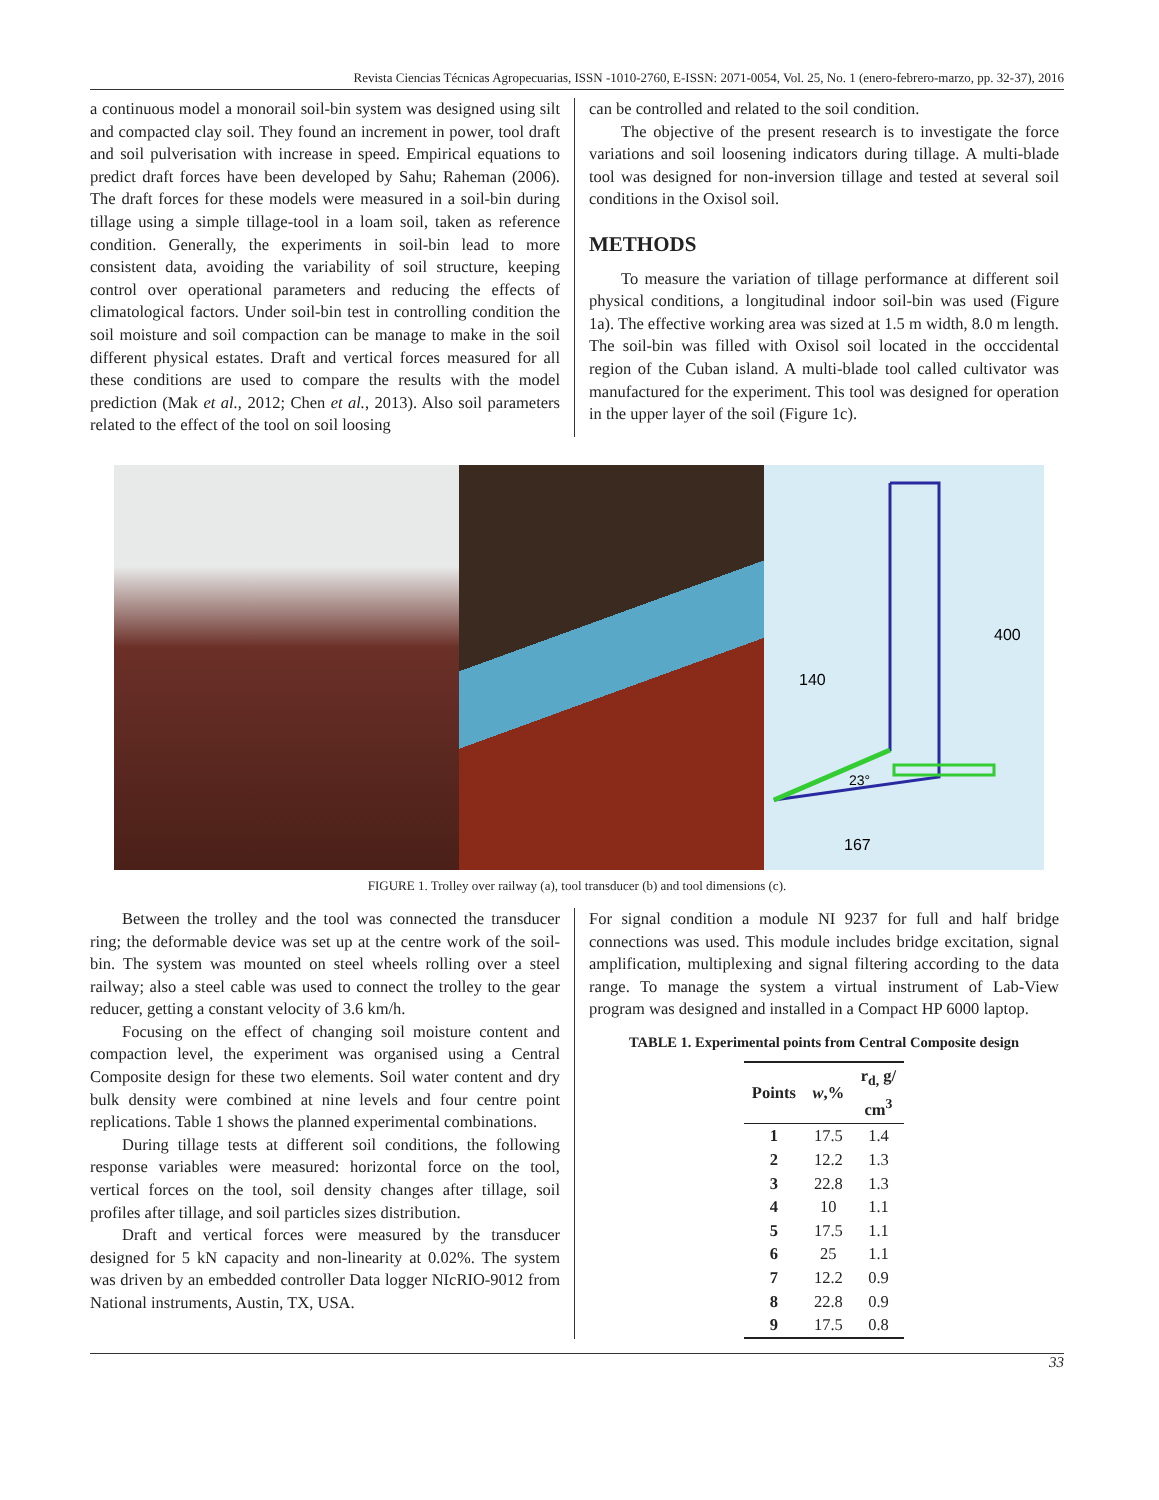Revista Ciencias Técnicas Agropecuarias, ISSN -1010-2760, E-ISSN: 2071-0054, Vol. 25, No. 1 (enero-febrero-marzo, pp. 32-37), 2016
a continuous model a monorail soil-bin system was designed using silt and compacted clay soil. They found an increment in power, tool draft and soil pulverisation with increase in speed. Empirical equations to predict draft forces have been developed by Sahu; Raheman (2006). The draft forces for these models were measured in a soil-bin during tillage using a simple tillage-tool in a loam soil, taken as reference condition. Generally, the experiments in soil-bin lead to more consistent data, avoiding the variability of soil structure, keeping control over operational parameters and reducing the effects of climatological factors. Under soil-bin test in controlling condition the soil moisture and soil compaction can be manage to make in the soil different physical estates. Draft and vertical forces measured for all these conditions are used to compare the results with the model prediction (Mak et al., 2012; Chen et al., 2013). Also soil parameters related to the effect of the tool on soil loosing
can be controlled and related to the soil condition.
The objective of the present research is to investigate the force variations and soil loosening indicators during tillage. A multi-blade tool was designed for non-inversion tillage and tested at several soil conditions in the Oxisol soil.
METHODS
To measure the variation of tillage performance at different soil physical conditions, a longitudinal indoor soil-bin was used (Figure 1a). The effective working area was sized at 1.5 m width, 8.0 m length. The soil-bin was filled with Oxisol soil located in the occcidental region of the Cuban island. A multi-blade tool called cultivator was manufactured for the experiment. This tool was designed for operation in the upper layer of the soil (Figure 1c).
400
140
23°
167
FIGURE 1. Trolley over railway (a), tool transducer (b) and tool dimensions (c).
Between the trolley and the tool was connected the transducer ring; the deformable device was set up at the centre work of the soil-bin. The system was mounted on steel wheels rolling over a steel railway; also a steel cable was used to connect the trolley to the gear reducer, getting a constant velocity of 3.6 km/h.
Focusing on the effect of changing soil moisture content and compaction level, the experiment was organised using a Central Composite design for these two elements. Soil water content and dry bulk density were combined at nine levels and four centre point replications. Table 1 shows the planned experimental combinations.
During tillage tests at different soil conditions, the following response variables were measured: horizontal force on the tool, vertical forces on the tool, soil density changes after tillage, soil profiles after tillage, and soil particles sizes distribution.
Draft and vertical forces were measured by the transducer designed for 5 kN capacity and non-linearity at 0.02%. The system was driven by an embedded controller Data logger NIcRIO-9012 from National instruments, Austin, TX, USA.
For signal condition a module NI 9237 for full and half bridge connections was used. This module includes bridge excitation, signal amplification, multiplexing and signal filtering according to the data range. To manage the system a virtual instrument of Lab-View program was designed and installed in a Compact HP 6000 laptop.
TABLE 1. Experimental points from Central Composite design
| Points | w ,% | r<sub>d,</sub> g/ cm<sup>3</sup> |
| --- | --- | --- |
| 1 | 17.5 | 1.4 |
| 2 | 12.2 | 1.3 |
| 3 | 22.8 | 1.3 |
| 4 | 10 | 1.1 |
| 5 | 17.5 | 1.1 |
| 6 | 25 | 1.1 |
| 7 | 12.2 | 0.9 |
| 8 | 22.8 | 0.9 |
| 9 | 17.5 | 0.8 |
33